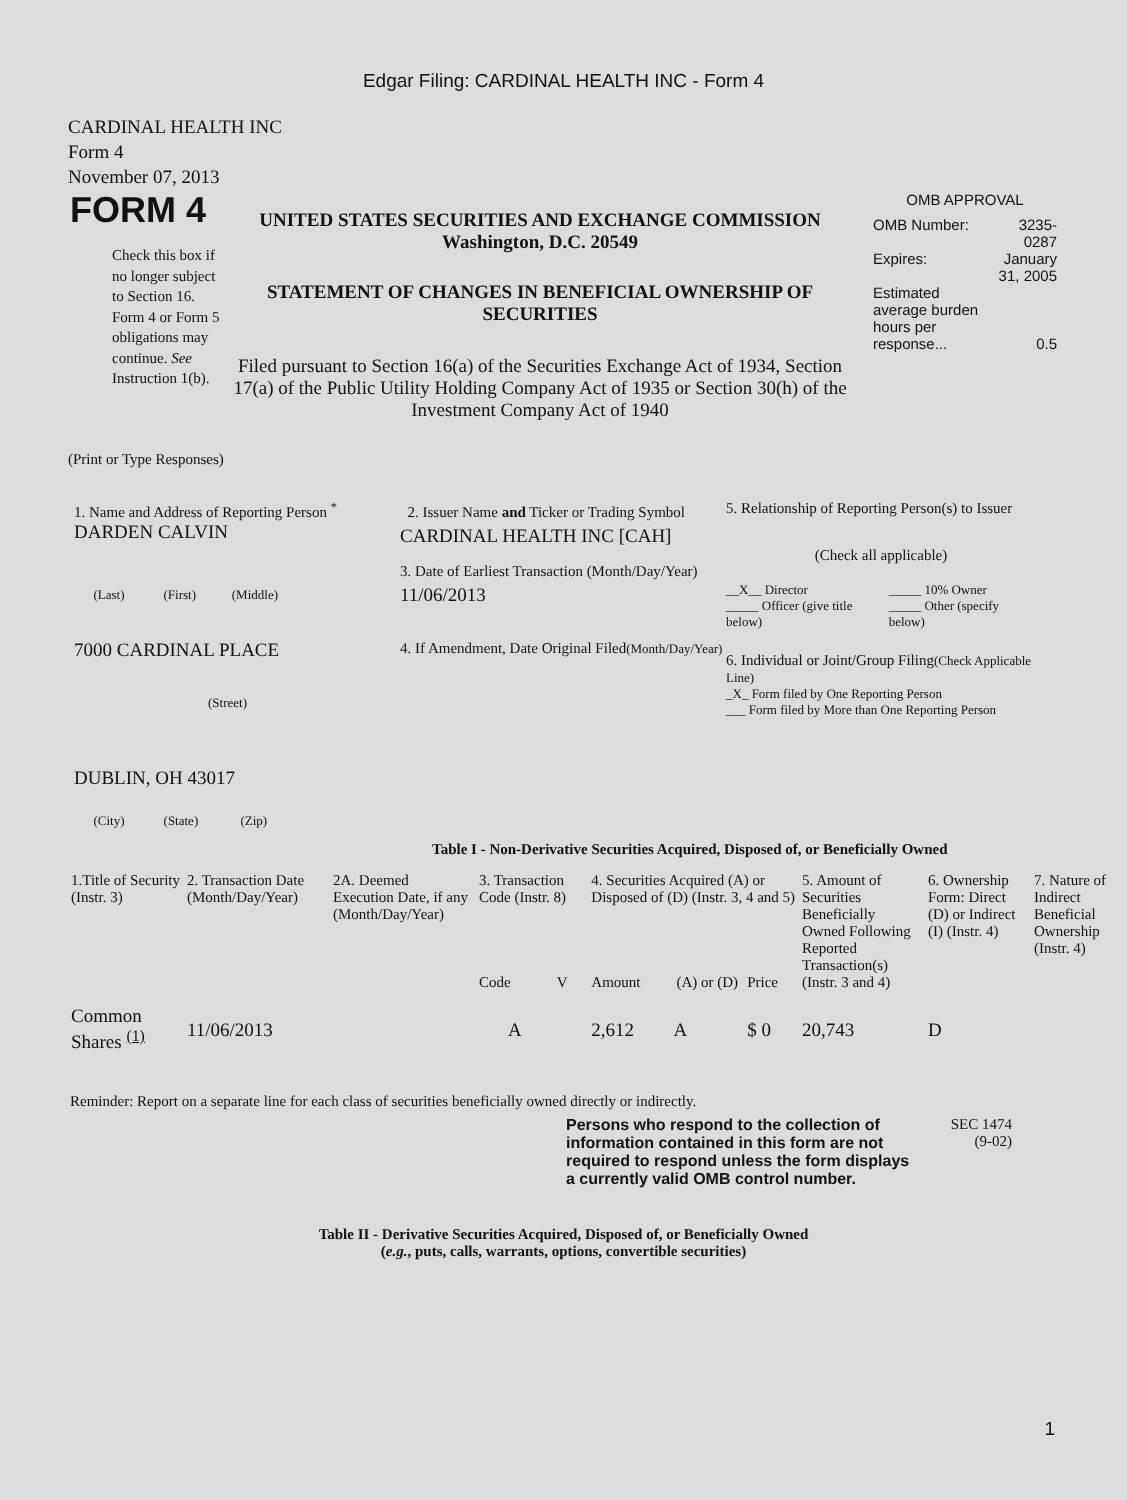Edgar Filing: CARDINAL HEALTH INC - Form 4
CARDINAL HEALTH INC
Form 4
November 07, 2013
FORM 4
Check this box if no longer subject to Section 16. Form 4 or Form 5 obligations may continue. See Instruction 1(b).
UNITED STATES SECURITIES AND EXCHANGE COMMISSION
Washington, D.C. 20549
STATEMENT OF CHANGES IN BENEFICIAL OWNERSHIP OF SECURITIES
Filed pursuant to Section 16(a) of the Securities Exchange Act of 1934, Section 17(a) of the Public Utility Holding Company Act of 1935 or Section 30(h) of the Investment Company Act of 1940
OMB APPROVAL
| OMB Number: | 3235-0287 |
| Expires: | January 31, 2005 |
| Estimated average burden hours per response... | 0.5 |
(Print or Type Responses)
1. Name and Address of Reporting Person <sup>*</sup>
DARDEN CALVIN
(Last) (First) (Middle)
7000 CARDINAL PLACE
(Street)
DUBLIN, OH 43017
(City) (State) (Zip)
2. Issuer Name and Ticker or Trading Symbol
CARDINAL HEALTH INC [CAH]
3. Date of Earliest Transaction (Month/Day/Year)
11/06/2013
4. If Amendment, Date Original Filed(Month/Day/Year)
5. Relationship of Reporting Person(s) to Issuer
(Check all applicable)
| __X__ Director _____ Officer (give title below) | _____ 10% Owner _____ Other (specify below) |
6. Individual or Joint/Group Filing(Check Applicable Line)
_X_ Form filed by One Reporting Person
___ Form filed by More than One Reporting Person
Table I - Non-Derivative Securities Acquired, Disposed of, or Beneficially Owned
| 1.Title of Security (Instr. 3) | 2. Transaction Date (Month/Day/Year) | 2A. Deemed Execution Date, if any (Month/Day/Year) | 3. Transaction Code (Instr. 8) | | 4. Securities Acquired (A) or Disposed of (D) (Instr. 3, 4 and 5) | | | 5. Amount of Securities Beneficially Owned Following Reported Transaction(s) (Instr. 3 and 4) | 6. Ownership Form: Direct (D) or Indirect (I) (Instr. 4) | 7. Nature of Indirect Beneficial Ownership (Instr. 4) |
| --- | --- | --- | --- | --- | --- | --- | --- | --- | --- | --- |
| | | | Code | V | Amount | (A) or (D) | Price | | | |
| Common Shares <sup>(1)</sup> | 11/06/2013 | | A | | 2,612 | A | $ 0 | 20,743 | D | |
Reminder: Report on a separate line for each class of securities beneficially owned directly or indirectly.
Persons who respond to the collection of information contained in this form are not required to respond unless the form displays a currently valid OMB control number.
SEC 1474
(9-02)
Table II - Derivative Securities Acquired, Disposed of, or Beneficially Owned
(e.g., puts, calls, warrants, options, convertible securities)
1